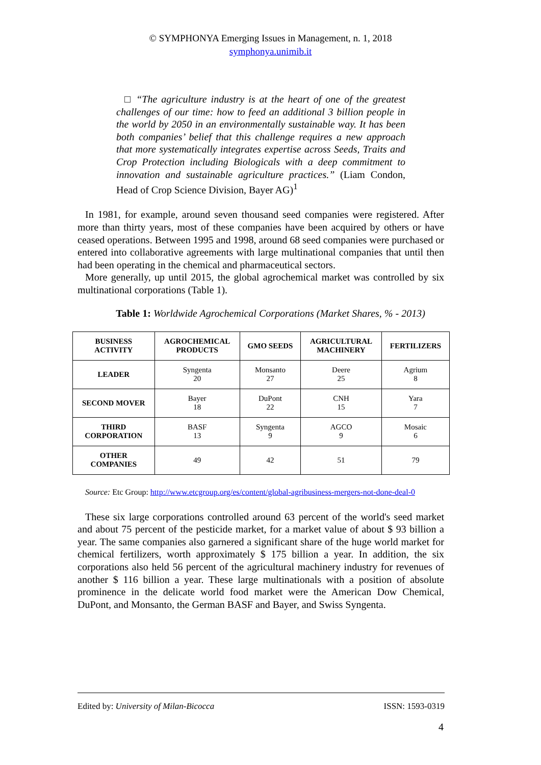© SYMPHONYA Emerging Issues in Management, n. 1, 2018
symphonya.unimib.it
□ “The agriculture industry is at the heart of one of the greatest challenges of our time: how to feed an additional 3 billion people in the world by 2050 in an environmentally sustainable way. It has been both companies’ belief that this challenge requires a new approach that more systematically integrates expertise across Seeds, Traits and Crop Protection including Biologicals with a deep commitment to innovation and sustainable agriculture practices.” (Liam Condon, Head of Crop Science Division, Bayer AG)<sup>1</sup>
In 1981, for example, around seven thousand seed companies were registered. After more than thirty years, most of these companies have been acquired by others or have ceased operations. Between 1995 and 1998, around 68 seed companies were purchased or entered into collaborative agreements with large multinational companies that until then had been operating in the chemical and pharmaceutical sectors.
More generally, up until 2015, the global agrochemical market was controlled by six multinational corporations (Table 1).
Table 1: Worldwide Agrochemical Corporations (Market Shares, % - 2013)
| BUSINESS ACTIVITY | AGROCHEMICAL PRODUCTS | GMO SEEDS | AGRICULTURAL MACHINERY | FERTILIZERS |
| --- | --- | --- | --- | --- |
| LEADER | Syngenta 20 | Monsanto 27 | Deere 25 | Agrium 8 |
| SECOND MOVER | Bayer 18 | DuPont 22 | CNH 15 | Yara 7 |
| THIRD CORPORATION | BASF 13 | Syngenta 9 | AGCO 9 | Mosaic 6 |
| OTHER COMPANIES | 49 | 42 | 51 | 79 |
Source: Etc Group: http://www.etcgroup.org/es/content/global-agribusiness-mergers-not-done-deal-0
These six large corporations controlled around 63 percent of the world's seed market and about 75 percent of the pesticide market, for a market value of about $ 93 billion a year. The same companies also garnered a significant share of the huge world market for chemical fertilizers, worth approximately $ 175 billion a year. In addition, the six corporations also held 56 percent of the agricultural machinery industry for revenues of another $ 116 billion a year. These large multinationals with a position of absolute prominence in the delicate world food market were the American Dow Chemical, DuPont, and Monsanto, the German BASF and Bayer, and Swiss Syngenta.
Edited by: University of Milan-Bicocca ISSN: 1593-0319
4